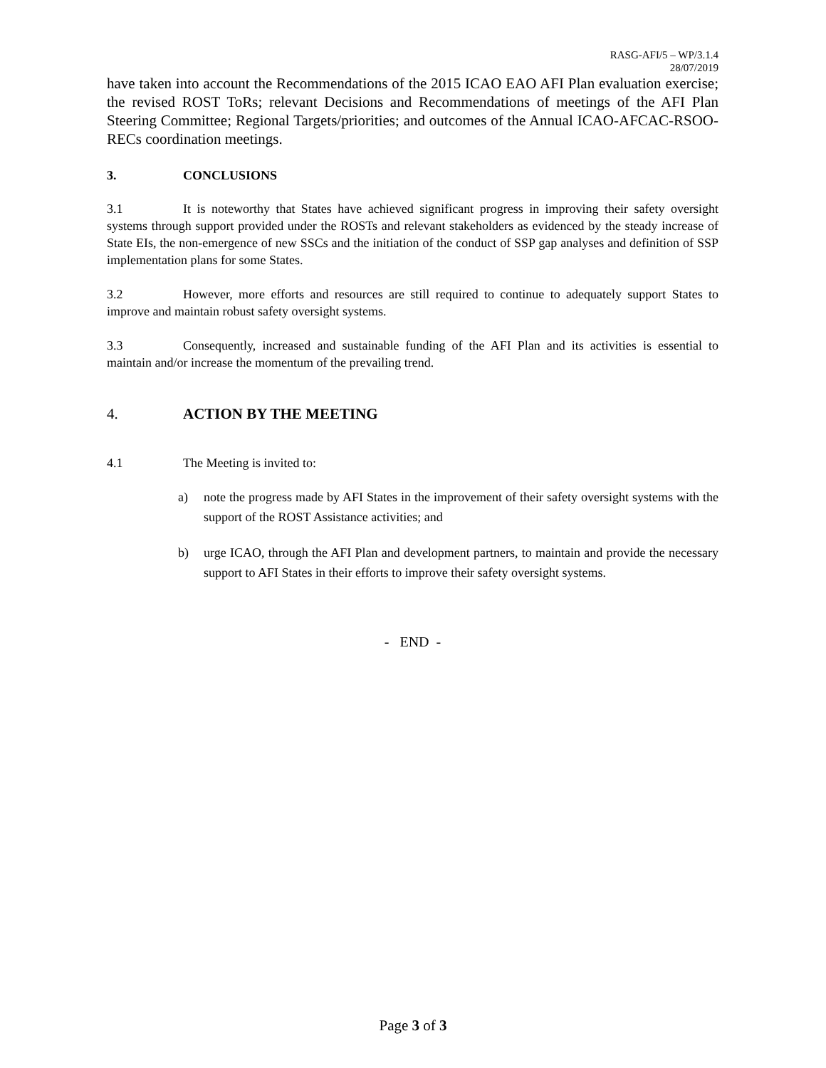RASG-AFI/5 – WP/3.1.4
28/07/2019
have taken into account the Recommendations of the 2015 ICAO EAO AFI Plan evaluation exercise; the revised ROST ToRs; relevant Decisions and Recommendations of meetings of the AFI Plan Steering Committee; Regional Targets/priorities; and outcomes of the Annual ICAO-AFCAC-RSOO-RECs coordination meetings.
3. CONCLUSIONS
3.1 It is noteworthy that States have achieved significant progress in improving their safety oversight systems through support provided under the ROSTs and relevant stakeholders as evidenced by the steady increase of State EIs, the non-emergence of new SSCs and the initiation of the conduct of SSP gap analyses and definition of SSP implementation plans for some States.
3.2 However, more efforts and resources are still required to continue to adequately support States to improve and maintain robust safety oversight systems.
3.3 Consequently, increased and sustainable funding of the AFI Plan and its activities is essential to maintain and/or increase the momentum of the prevailing trend.
4. ACTION BY THE MEETING
4.1 The Meeting is invited to:
a)
note the progress made by AFI States in the improvement of their safety oversight systems with the support of the ROST Assistance activities; and
b)
urge ICAO, through the AFI Plan and development partners, to maintain and provide the necessary support to AFI States in their efforts to improve their safety oversight systems.
- END -
Page 3 of 3